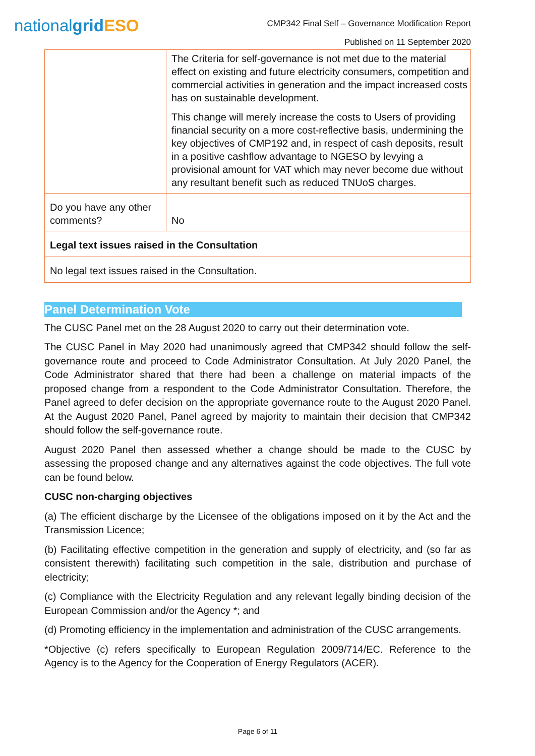nationalgrid ESO
CMP342 Final Self – Governance Modification Report
Published on 11 September 2020
| | The Criteria for self-governance is not met due to the material effect on existing and future electricity consumers, competition and commercial activities in generation and the impact increased costs has on sustainable development. This change will merely increase the costs to Users of providing financial security on a more cost-reflective basis, undermining the key objectives of CMP192 and, in respect of cash deposits, result in a positive cashflow advantage to NGESO by levying a provisional amount for VAT which may never become due without any resultant benefit such as reduced TNUoS charges. |
| Do you have any other comments? | No |
| Legal text issues raised in the Consultation | |
| No legal text issues raised in the Consultation. | |
Panel Determination Vote
The CUSC Panel met on the 28 August 2020 to carry out their determination vote.
The CUSC Panel in May 2020 had unanimously agreed that CMP342 should follow the self-governance route and proceed to Code Administrator Consultation. At July 2020 Panel, the Code Administrator shared that there had been a challenge on material impacts of the proposed change from a respondent to the Code Administrator Consultation. Therefore, the Panel agreed to defer decision on the appropriate governance route to the August 2020 Panel. At the August 2020 Panel, Panel agreed by majority to maintain their decision that CMP342 should follow the self-governance route.
August 2020 Panel then assessed whether a change should be made to the CUSC by assessing the proposed change and any alternatives against the code objectives. The full vote can be found below.
CUSC non-charging objectives
(a) The efficient discharge by the Licensee of the obligations imposed on it by the Act and the Transmission Licence;
(b) Facilitating effective competition in the generation and supply of electricity, and (so far as consistent therewith) facilitating such competition in the sale, distribution and purchase of electricity;
(c) Compliance with the Electricity Regulation and any relevant legally binding decision of the European Commission and/or the Agency *; and
(d) Promoting efficiency in the implementation and administration of the CUSC arrangements.
*Objective (c) refers specifically to European Regulation 2009/714/EC. Reference to the Agency is to the Agency for the Cooperation of Energy Regulators (ACER).
Page 6 of 11